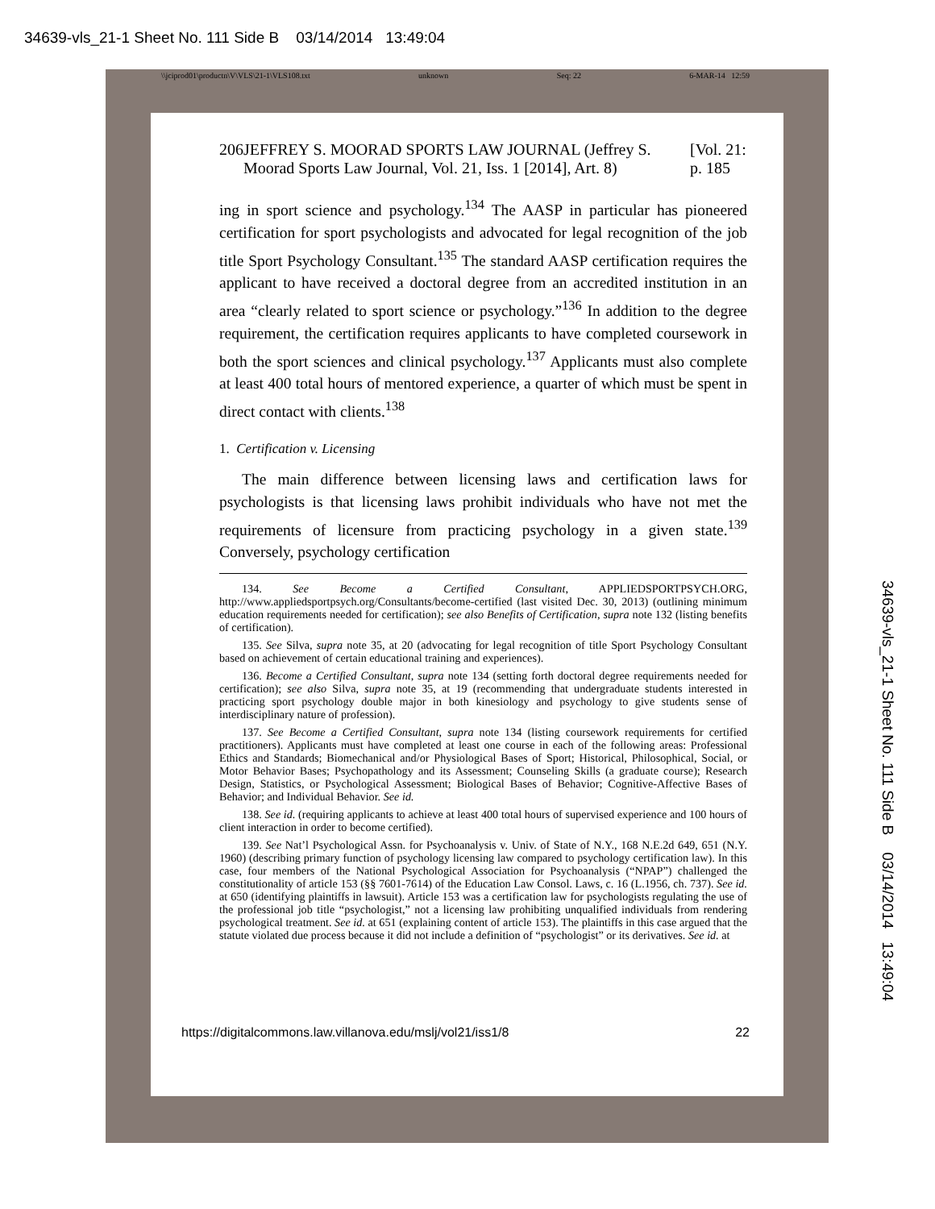34639-vls_21-1 Sheet No. 111 Side B 03/14/2014 13:49:04
\\jciprod01\productn\V\VLS\21-1\VLS108.txt unknown Seq: 22 6-MAR-14 12:59
206 JEFFREY S. MOORAD SPORTS LAW JOURNAL (Jeffrey S. Moorad Sports Law Journal, Vol. 21, Iss. 1 [2014], Art. 8) [Vol. 21: p. 185
ing in sport science and psychology.<sup>134</sup> The AASP in particular has pioneered certification for sport psychologists and advocated for legal recognition of the job title Sport Psychology Consultant.<sup>135</sup> The standard AASP certification requires the applicant to have received a doctoral degree from an accredited institution in an area “clearly related to sport science or psychology.”<sup>136</sup> In addition to the degree requirement, the certification requires applicants to have completed coursework in both the sport sciences and clinical psychology.<sup>137</sup> Applicants must also complete at least 400 total hours of mentored experience, a quarter of which must be spent in direct contact with clients.<sup>138</sup>
1. Certification v. Licensing
The main difference between licensing laws and certification laws for psychologists is that licensing laws prohibit individuals who have not met the requirements of licensure from practicing psychology in a given state.<sup>139</sup> Conversely, psychology certification
134. See Become a Certified Consultant, APPLIEDSPORTPSYCH.ORG, http://www.appliedsportpsych.org/Consultants/become-certified (last visited Dec. 30, 2013) (outlining minimum education requirements needed for certification); see also Benefits of Certification, supra note 132 (listing benefits of certification).
135. See Silva, supra note 35, at 20 (advocating for legal recognition of title Sport Psychology Consultant based on achievement of certain educational training and experiences).
136. Become a Certified Consultant, supra note 134 (setting forth doctoral degree requirements needed for certification); see also Silva, supra note 35, at 19 (recommending that undergraduate students interested in practicing sport psychology double major in both kinesiology and psychology to give students sense of interdisciplinary nature of profession).
137. See Become a Certified Consultant, supra note 134 (listing coursework requirements for certified practitioners). Applicants must have completed at least one course in each of the following areas: Professional Ethics and Standards; Biomechanical and/or Physiological Bases of Sport; Historical, Philosophical, Social, or Motor Behavior Bases; Psychopathology and its Assessment; Counseling Skills (a graduate course); Research Design, Statistics, or Psychological Assessment; Biological Bases of Behavior; Cognitive-Affective Bases of Behavior; and Individual Behavior. See id.
138. See id. (requiring applicants to achieve at least 400 total hours of supervised experience and 100 hours of client interaction in order to become certified).
139. See Nat’l Psychological Assn. for Psychoanalysis v. Univ. of State of N.Y., 168 N.E.2d 649, 651 (N.Y. 1960) (describing primary function of psychology licensing law compared to psychology certification law). In this case, four members of the National Psychological Association for Psychoanalysis (“NPAP”) challenged the constitutionality of article 153 (§§ 7601-7614) of the Education Law Consol. Laws, c. 16 (L.1956, ch. 737). See id. at 650 (identifying plaintiffs in lawsuit). Article 153 was a certification law for psychologists regulating the use of the professional job title “psychologist,” not a licensing law prohibiting unqualified individuals from rendering psychological treatment. See id. at 651 (explaining content of article 153). The plaintiffs in this case argued that the statute violated due process because it did not include a definition of “psychologist” or its derivatives. See id. at
https://digitalcommons.law.villanova.edu/mslj/vol21/iss1/8 22
34639-vls_21-1 Sheet No. 111 Side B 03/14/2014 13:49:04